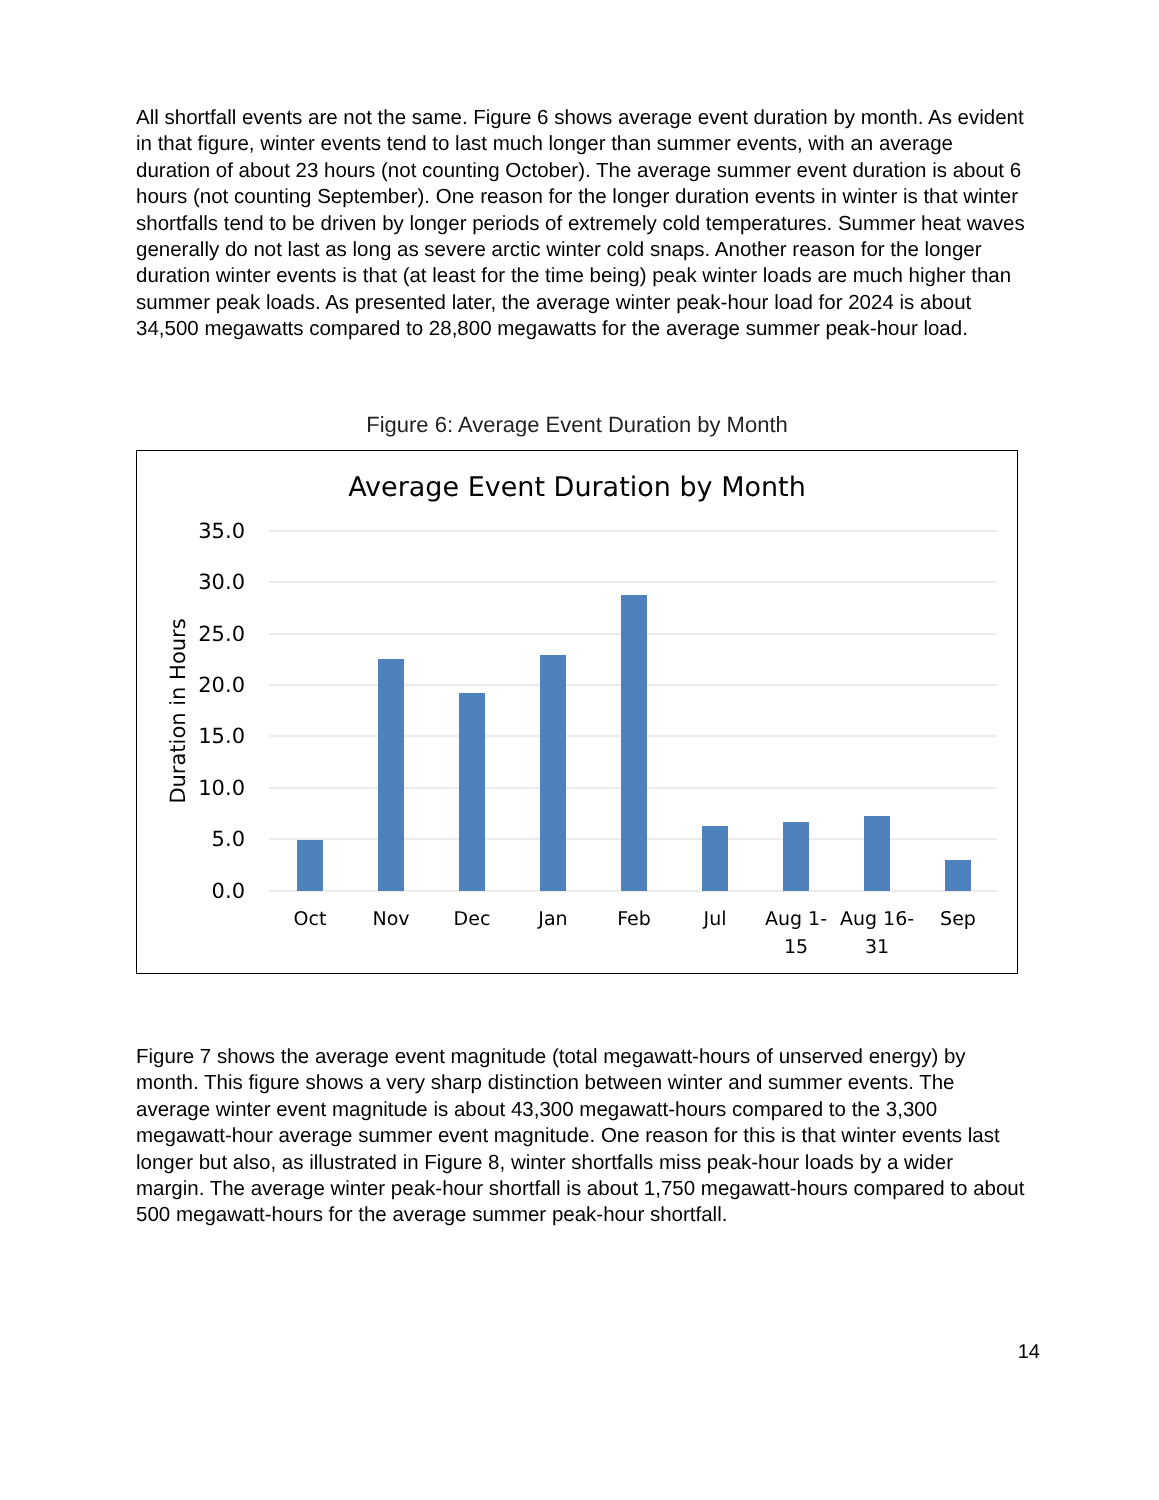All shortfall events are not the same. Figure 6 shows average event duration by month. As evident in that figure, winter events tend to last much longer than summer events, with an average duration of about 23 hours (not counting October). The average summer event duration is about 6 hours (not counting September). One reason for the longer duration events in winter is that winter shortfalls tend to be driven by longer periods of extremely cold temperatures. Summer heat waves generally do not last as long as severe arctic winter cold snaps. Another reason for the longer duration winter events is that (at least for the time being) peak winter loads are much higher than summer peak loads. As presented later, the average winter peak-hour load for 2024 is about 34,500 megawatts compared to 28,800 megawatts for the average summer peak-hour load.
Figure 6: Average Event Duration by Month
Average Event Duration by Month
35.0
30.0
25.0
20.0
15.0
10.0
5.0
0.0
Duration in Hours
Oct
Nov
Dec
Jan
Feb
Jul
Aug 1-
15
Aug 16-
31
Sep
Figure 7 shows the average event magnitude (total megawatt-hours of unserved energy) by month. This figure shows a very sharp distinction between winter and summer events. The average winter event magnitude is about 43,300 megawatt-hours compared to the 3,300 megawatt-hour average summer event magnitude. One reason for this is that winter events last longer but also, as illustrated in Figure 8, winter shortfalls miss peak-hour loads by a wider margin. The average winter peak-hour shortfall is about 1,750 megawatt-hours compared to about 500 megawatt-hours for the average summer peak-hour shortfall.
14